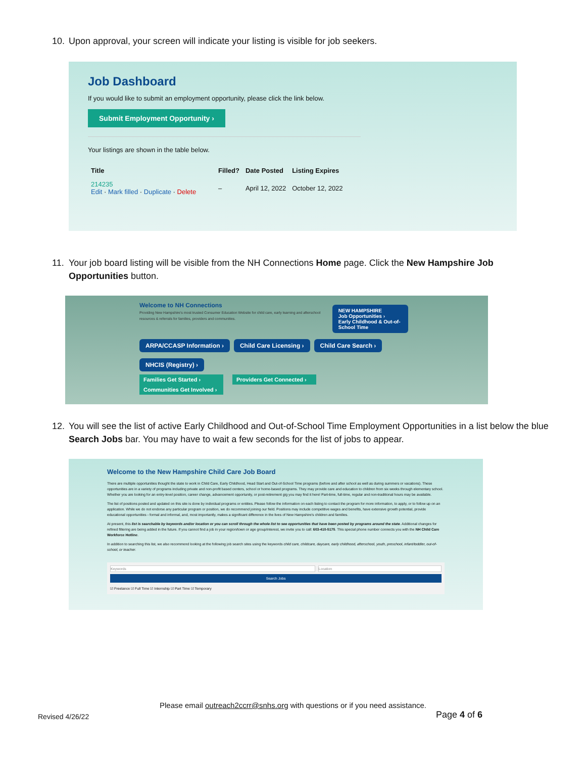10. Upon approval, your screen will indicate your listing is visible for job seekers.
Job Dashboard
If you would like to submit an employment opportunity, please click the link below.
Submit Employment Opportunity ›
Your listings are shown in the table below.
| Title | Filled? | Date Posted | Listing Expires |
| --- | --- | --- | --- |
| 214235 Edit · Mark filled · Duplicate · Delete | – | April 12, 2022 | October 12, 2022 |
11. Your job board listing will be visible from the NH Connections Home page. Click the New Hampshire Job Opportunities button.
Welcome to NH Connections
Providing New Hampshire's most trusted Consumer Education Website for child care, early learning and afterschool resources & referrals for families, providers and communities.
NEW HAMPSHIRE
Job Opportunities ›
Early Childhood & Out-of-School Time
ARPA/CCASP Information › Child Care Licensing › Child Care Search › NHCIS (Registry) ›
Families Get Started › Providers Get Connected › Communities Get Involved ›
12. You will see the list of active Early Childhood and Out-of-School Time Employment Opportunities in a list below the blue Search Jobs bar. You may have to wait a few seconds for the list of jobs to appear.
Welcome to the New Hampshire Child Care Job Board
There are multiple opportunities thought the state to work in Child Care, Early Childhood, Head Start and Out-of-School Time programs (before and after school as well as during summers or vacations). These opportunities are in a variety of programs including private and non-profit based centers, school or home-based programs. They may provide care and education to children from six weeks through elementary school. Whether you are looking for an entry-level position, career change, advancement opportunity, or post-retirement gig you may find it here! Part-time, full-time, regular and non-traditional hours may be available.
The list of positions posted and updated on this site is done by individual programs or entities. Please follow the information on each listing to contact the program for more information, to apply, or to follow up on an application. While we do not endorse any particular program or position, we do recommend joining our field. Positions may include competitive wages and benefits, have extensive growth potential, provide educational opportunities - formal and informal, and, most importantly, makes a significant difference in the lives of New Hampshire's children and families.
At present, this list is searchable by keywords and/or location or you can scroll through the whole list to see opportunities that have been posted by programs around the state. Additional changes for refined filtering are being added in the future. If you cannot find a job in your region/town or age group/interest, we invite you to call: 603-410-5175. This special phone number connects you with the NH Child Care Workforce Hotline.
In addition to searching this list, we also recommend looking at the following job search sites using the keywords child care, childcare, daycare, early childhood, afterschool, youth, preschool, infant/toddler, out-of-school, or teacher.
Keywords Location
Search Jobs
☑ Freelance ☑ Full Time ☑ Internship ☑ Part Time ☑ Temporary
Please email outreach2ccrr@snhs.org with questions or if you need assistance.
Revised 4/26/22 Page 4 of 6